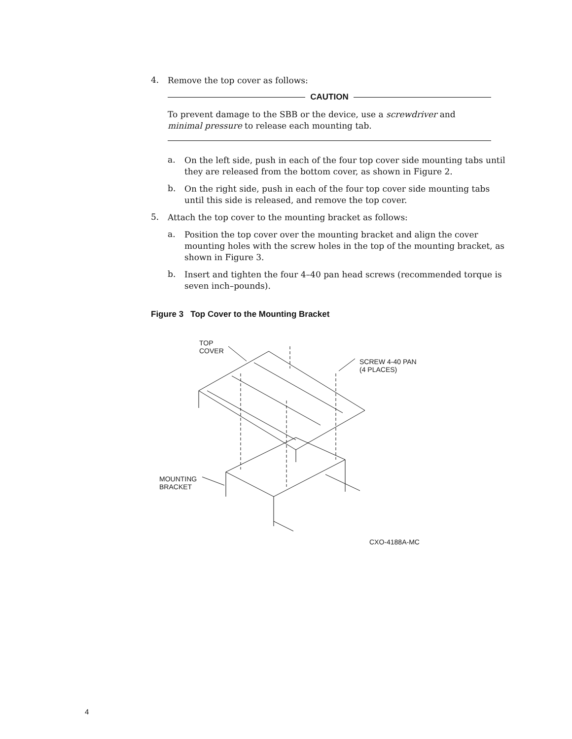4.
Remove the top cover as follows:
CAUTION
To prevent damage to the SBB or the device, use a screwdriver and minimal pressure to release each mounting tab.
a.
On the left side, push in each of the four top cover side mounting tabs until they are released from the bottom cover, as shown in Figure 2.
b.
On the right side, push in each of the four top cover side mounting tabs until this side is released, and remove the top cover.
5.
Attach the top cover to the mounting bracket as follows:
a.
Position the top cover over the mounting bracket and align the cover mounting holes with the screw holes in the top of the mounting bracket, as shown in Figure 3.
b.
Insert and tighten the four 4–40 pan head screws (recommended torque is seven inch–pounds).
Figure 3 Top Cover to the Mounting Bracket
TOP
COVER
SCREW 4-40 PAN
(4 PLACES)
MOUNTING
BRACKET
CXO-4188A-MC
4